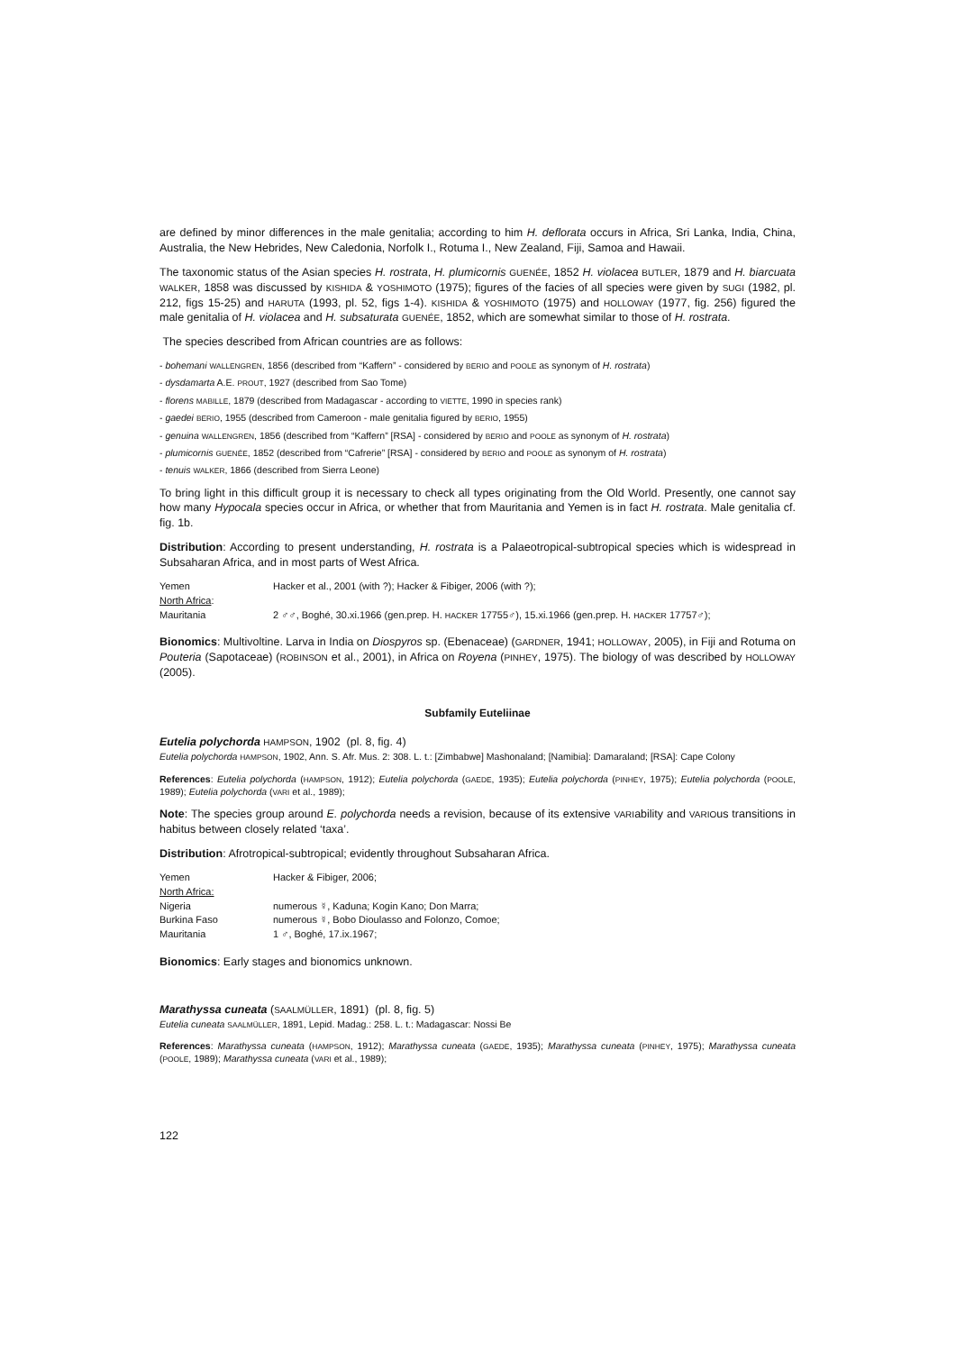are defined by minor differences in the male genitalia; according to him H. deflorata occurs in Africa, Sri Lanka, India, China, Australia, the New Hebrides, New Caledonia, Norfolk I., Rotuma I., New Zealand, Fiji, Samoa and Hawaii.
The taxonomic status of the Asian species H. rostrata, H. plumicornis GUENÉE, 1852 H. violacea BUTLER, 1879 and H. biarcuata WALKER, 1858 was discussed by KISHIDA & YOSHIMOTO (1975); figures of the facies of all species were given by SUGI (1982, pl. 212, figs 15-25) and HARUTA (1993, pl. 52, figs 1-4). KISHIDA & YOSHIMOTO (1975) and HOLLOWAY (1977, fig. 256) figured the male genitalia of H. violacea and H. subsaturata GUENÉE, 1852, which are somewhat similar to those of H. rostrata.
The species described from African countries are as follows:
- bohemani WALLENGREN, 1856 (described from “Kaffern” - considered by BERIO and POOLE as synonym of H. rostrata)
- dysdamarta A.E. PROUT, 1927 (described from Sao Tome)
- florens MABILLE, 1879 (described from Madagascar - according to VIETTE, 1990 in species rank)
- gaedei BERIO, 1955 (described from Cameroon - male genitalia figured by BERIO, 1955)
- genuina WALLENGREN, 1856 (described from “Kaffern” [RSA] - considered by BERIO and POOLE as synonym of H. rostrata)
- plumicornis GUENÉE, 1852 (described from “Cafrerie” [RSA] - considered by BERIO and POOLE as synonym of H. rostrata)
- tenuis WALKER, 1866 (described from Sierra Leone)
To bring light in this difficult group it is necessary to check all types originating from the Old World. Presently, one cannot say how many Hypocala species occur in Africa, or whether that from Mauritania and Yemen is in fact H. rostrata. Male genitalia cf. fig. 1b.
Distribution: According to present understanding, H. rostrata is a Palaeotropical-subtropical species which is widespread in Subsaharan Africa, and in most parts of West Africa.
| Yemen | Hacker et al., 2001 (with ?); Hacker & Fibiger, 2006 (with ?); |
| North Africa : | |
| Mauritania | 2 ♂♂, Boghé, 30.xi.1966 (gen.prep. H. HACKER 17755♂), 15.xi.1966 (gen.prep. H. HACKER 17757♂); |
Bionomics: Multivoltine. Larva in India on Diospyros sp. (Ebenaceae) (GARDNER, 1941; HOLLOWAY, 2005), in Fiji and Rotuma on Pouteria (Sapotaceae) (ROBINSON et al., 2001), in Africa on Royena (PINHEY, 1975). The biology of was described by HOLLOWAY (2005).
Subfamily Euteliinae
Eutelia polychorda HAMPSON, 1902 (pl. 8, fig. 4)
Eutelia polychorda HAMPSON, 1902, Ann. S. Afr. Mus. 2: 308. L. t.: [Zimbabwe] Mashonaland; [Namibia]: Damaraland; [RSA]: Cape Colony
References: Eutelia polychorda (HAMPSON, 1912); Eutelia polychorda (GAEDE, 1935); Eutelia polychorda (PINHEY, 1975); Eutelia polychorda (POOLE, 1989); Eutelia polychorda (VARI et al., 1989);
Note: The species group around E. polychorda needs a revision, because of its extensive VARIability and VARIOus transitions in habitus between closely related ‘taxa’.
Distribution: Afrotropical-subtropical; evidently throughout Subsaharan Africa.
| Yemen | Hacker & Fibiger, 2006; |
| North Africa: | |
| Nigeria | numerous ☿, Kaduna; Kogin Kano; Don Marra; |
| Burkina Faso | numerous ☿, Bobo Dioulasso and Folonzo, Comoe; |
| Mauritania | 1 ♂, Boghé, 17.ix.1967; |
Bionomics: Early stages and bionomics unknown.
Marathyssa cuneata (SAALMÜLLER, 1891) (pl. 8, fig. 5)
Eutelia cuneata SAALMÜLLER, 1891, Lepid. Madag.: 258. L. t.: Madagascar: Nossi Be
References: Marathyssa cuneata (HAMPSON, 1912); Marathyssa cuneata (GAEDE, 1935); Marathyssa cuneata (PINHEY, 1975); Marathyssa cuneata (POOLE, 1989); Marathyssa cuneata (VARI et al., 1989);
122